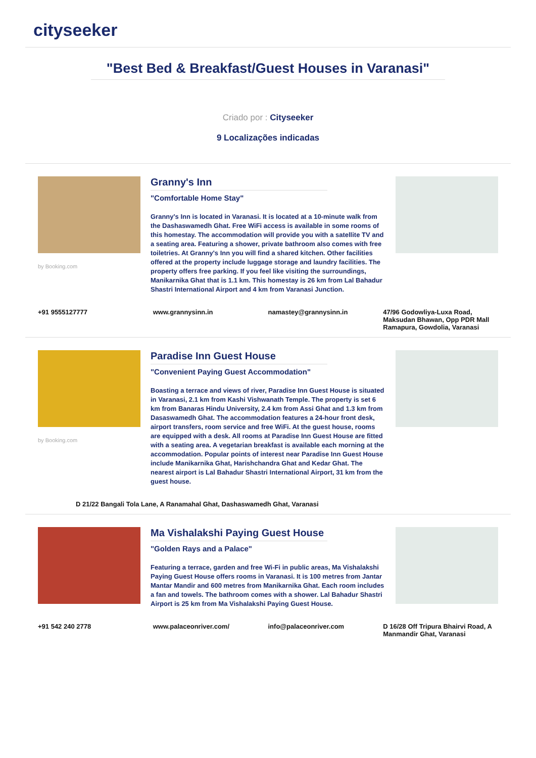cityseeker
"Best Bed & Breakfast/Guest Houses in Varanasi"
Criado por : Cityseeker
9 Localizações indicadas
by Booking.com
Granny's Inn
"Comfortable Home Stay"
Granny's Inn is located in Varanasi. It is located at a 10-minute walk from the Dashaswamedh Ghat. Free WiFi access is available in some rooms of this homestay. The accommodation will provide you with a satellite TV and a seating area. Featuring a shower, private bathroom also comes with free toiletries. At Granny's Inn you will find a shared kitchen. Other facilities offered at the property include luggage storage and laundry facilities. The property offers free parking. If you feel like visiting the surroundings, Manikarnika Ghat that is 1.1 km. This homestay is 26 km from Lal Bahadur Shastri International Airport and 4 km from Varanasi Junction.
+91 9555127777 www.grannysinn.in namastey@grannysinn.in 47/96 Godowliya-Luxa Road, Maksudan Bhawan, Opp PDR Mall Ramapura, Gowdolia, Varanasi
by Booking.com
Paradise Inn Guest House
"Convenient Paying Guest Accommodation"
Boasting a terrace and views of river, Paradise Inn Guest House is situated in Varanasi, 2.1 km from Kashi Vishwanath Temple. The property is set 6 km from Banaras Hindu University, 2.4 km from Assi Ghat and 1.3 km from Dasaswamedh Ghat. The accommodation features a 24-hour front desk, airport transfers, room service and free WiFi. At the guest house, rooms are equipped with a desk. All rooms at Paradise Inn Guest House are fitted with a seating area. A vegetarian breakfast is available each morning at the accommodation. Popular points of interest near Paradise Inn Guest House include Manikarnika Ghat, Harishchandra Ghat and Kedar Ghat. The nearest airport is Lal Bahadur Shastri International Airport, 31 km from the guest house.
D 21/22 Bangali Tola Lane, A Ranamahal Ghat, Dashaswamedh Ghat, Varanasi
Ma Vishalakshi Paying Guest House
"Golden Rays and a Palace"
Featuring a terrace, garden and free Wi-Fi in public areas, Ma Vishalakshi Paying Guest House offers rooms in Varanasi. It is 100 metres from Jantar Mantar Mandir and 600 metres from Manikarnika Ghat. Each room includes a fan and towels. The bathroom comes with a shower. Lal Bahadur Shastri Airport is 25 km from Ma Vishalakshi Paying Guest House.
+91 542 240 2778 www.palaceonriver.com/ info@palaceonriver.com D 16/28 Off Tripura Bhairvi Road, A Manmandir Ghat, Varanasi